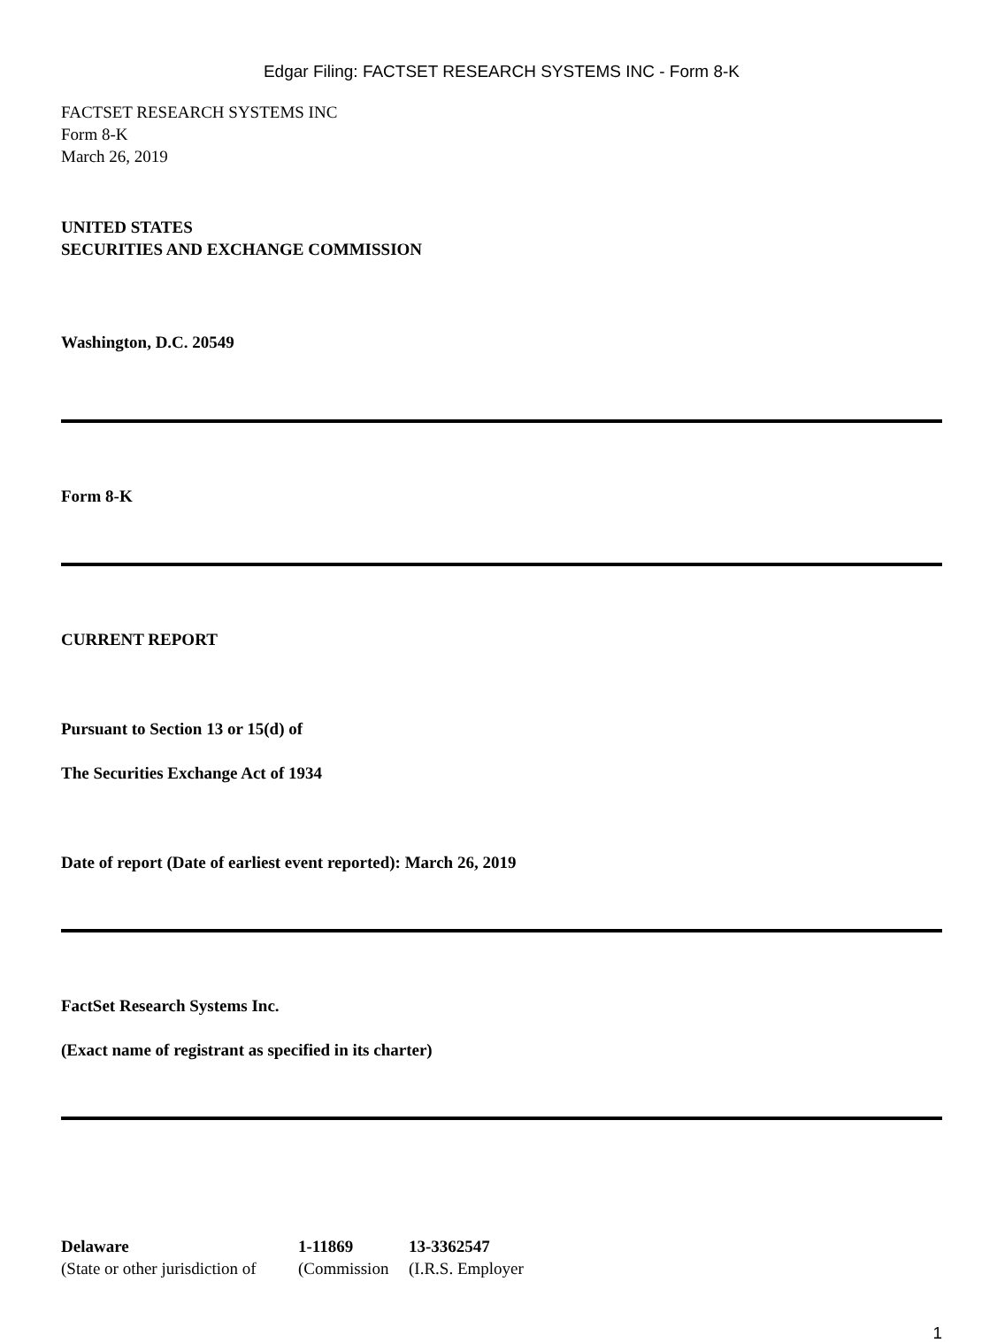Edgar Filing: FACTSET RESEARCH SYSTEMS INC - Form 8-K
FACTSET RESEARCH SYSTEMS INC
Form 8-K
March 26, 2019
UNITED STATES
SECURITIES AND EXCHANGE COMMISSION
Washington, D.C. 20549
Form 8-K
CURRENT REPORT
Pursuant to Section 13 or 15(d) of
The Securities Exchange Act of 1934
Date of report (Date of earliest event reported): March 26, 2019
FactSet Research Systems Inc.
(Exact name of registrant as specified in its charter)
| Delaware | 1-11869 | 13-3362547 |
| (State or other jurisdiction of | (Commission | (I.R.S. Employer |
1